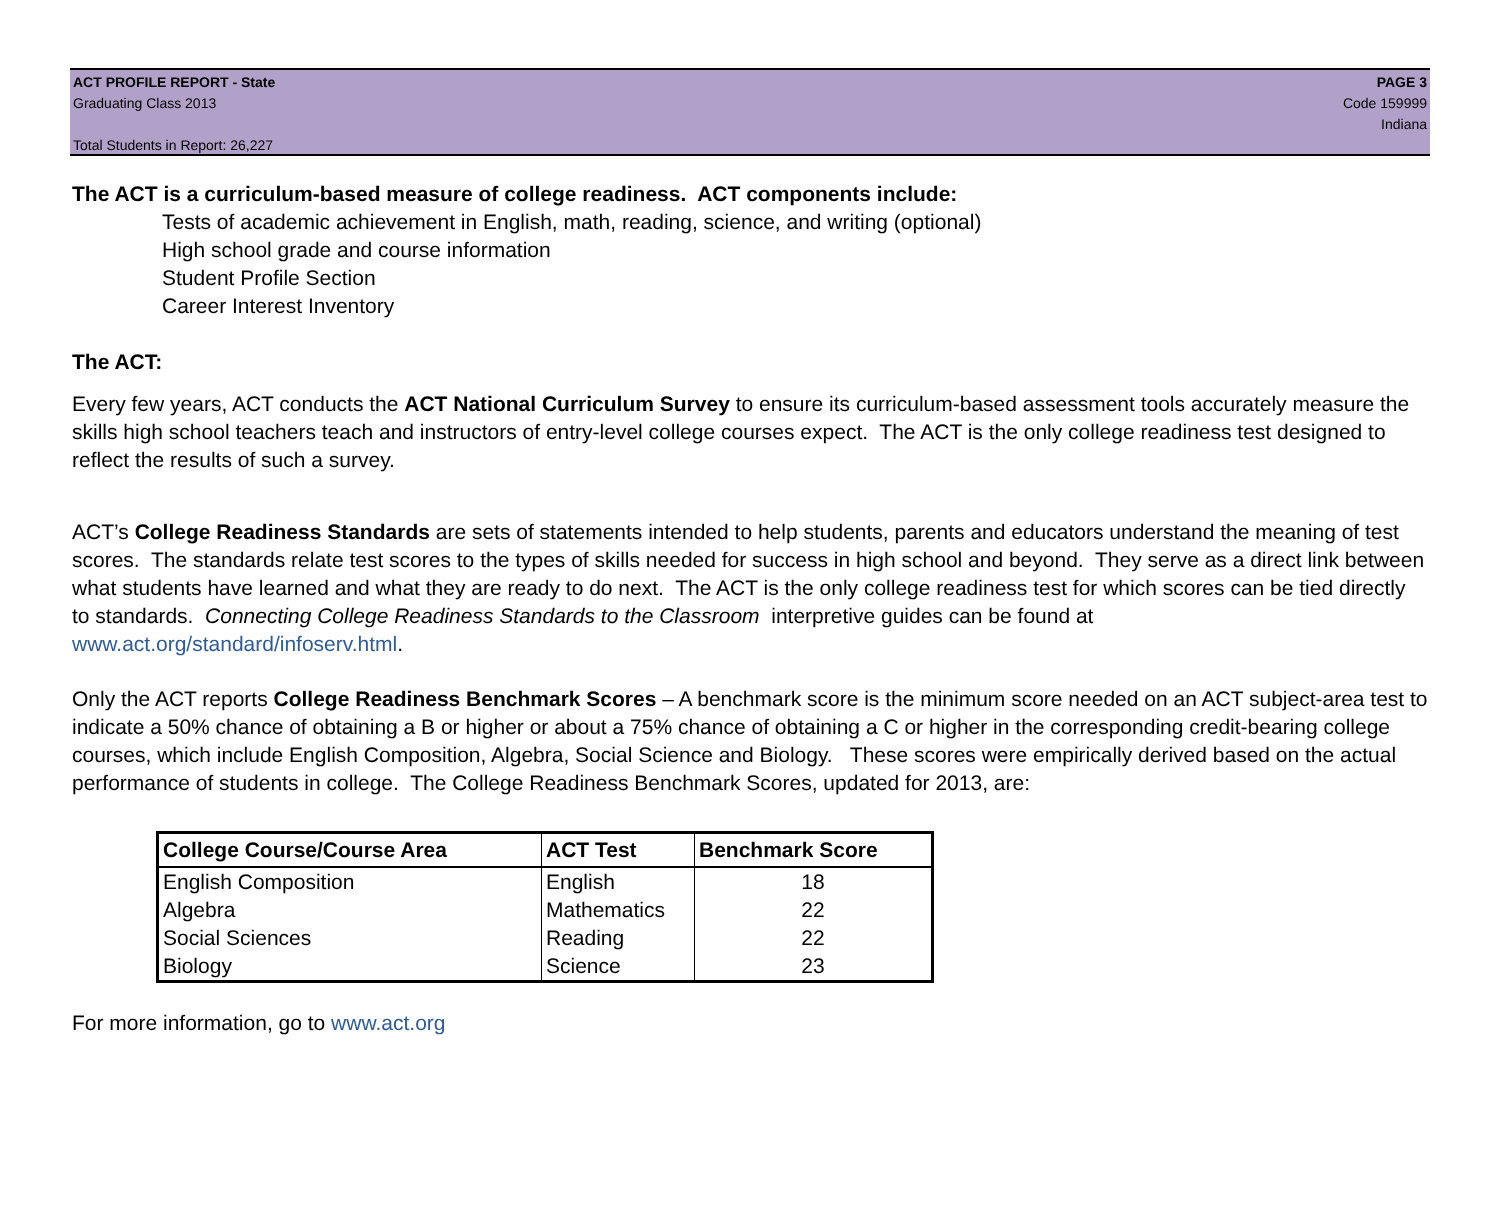ACT PROFILE REPORT - State PAGE 3
Graduating Class 2013 Code 159999
Indiana
Total Students in Report: 26,227
The ACT is a curriculum-based measure of college readiness. ACT components include:
Tests of academic achievement in English, math, reading, science, and writing (optional)
High school grade and course information
Student Profile Section
Career Interest Inventory
The ACT:
Every few years, ACT conducts the ACT National Curriculum Survey to ensure its curriculum-based assessment tools accurately measure the skills high school teachers teach and instructors of entry-level college courses expect. The ACT is the only college readiness test designed to reflect the results of such a survey.
ACT’s College Readiness Standards are sets of statements intended to help students, parents and educators understand the meaning of test scores. The standards relate test scores to the types of skills needed for success in high school and beyond. They serve as a direct link between what students have learned and what they are ready to do next. The ACT is the only college readiness test for which scores can be tied directly to standards. Connecting College Readiness Standards to the Classroom interpretive guides can be found at www.act.org/standard/infoserv.html.
Only the ACT reports College Readiness Benchmark Scores – A benchmark score is the minimum score needed on an ACT subject-area test to indicate a 50% chance of obtaining a B or higher or about a 75% chance of obtaining a C or higher in the corresponding credit-bearing college courses, which include English Composition, Algebra, Social Science and Biology. These scores were empirically derived based on the actual performance of students in college. The College Readiness Benchmark Scores, updated for 2013, are:
| College Course/Course Area | ACT Test | Benchmark Score |
| --- | --- | --- |
| English Composition | English | 18 |
| Algebra | Mathematics | 22 |
| Social Sciences | Reading | 22 |
| Biology | Science | 23 |
For more information, go to www.act.org